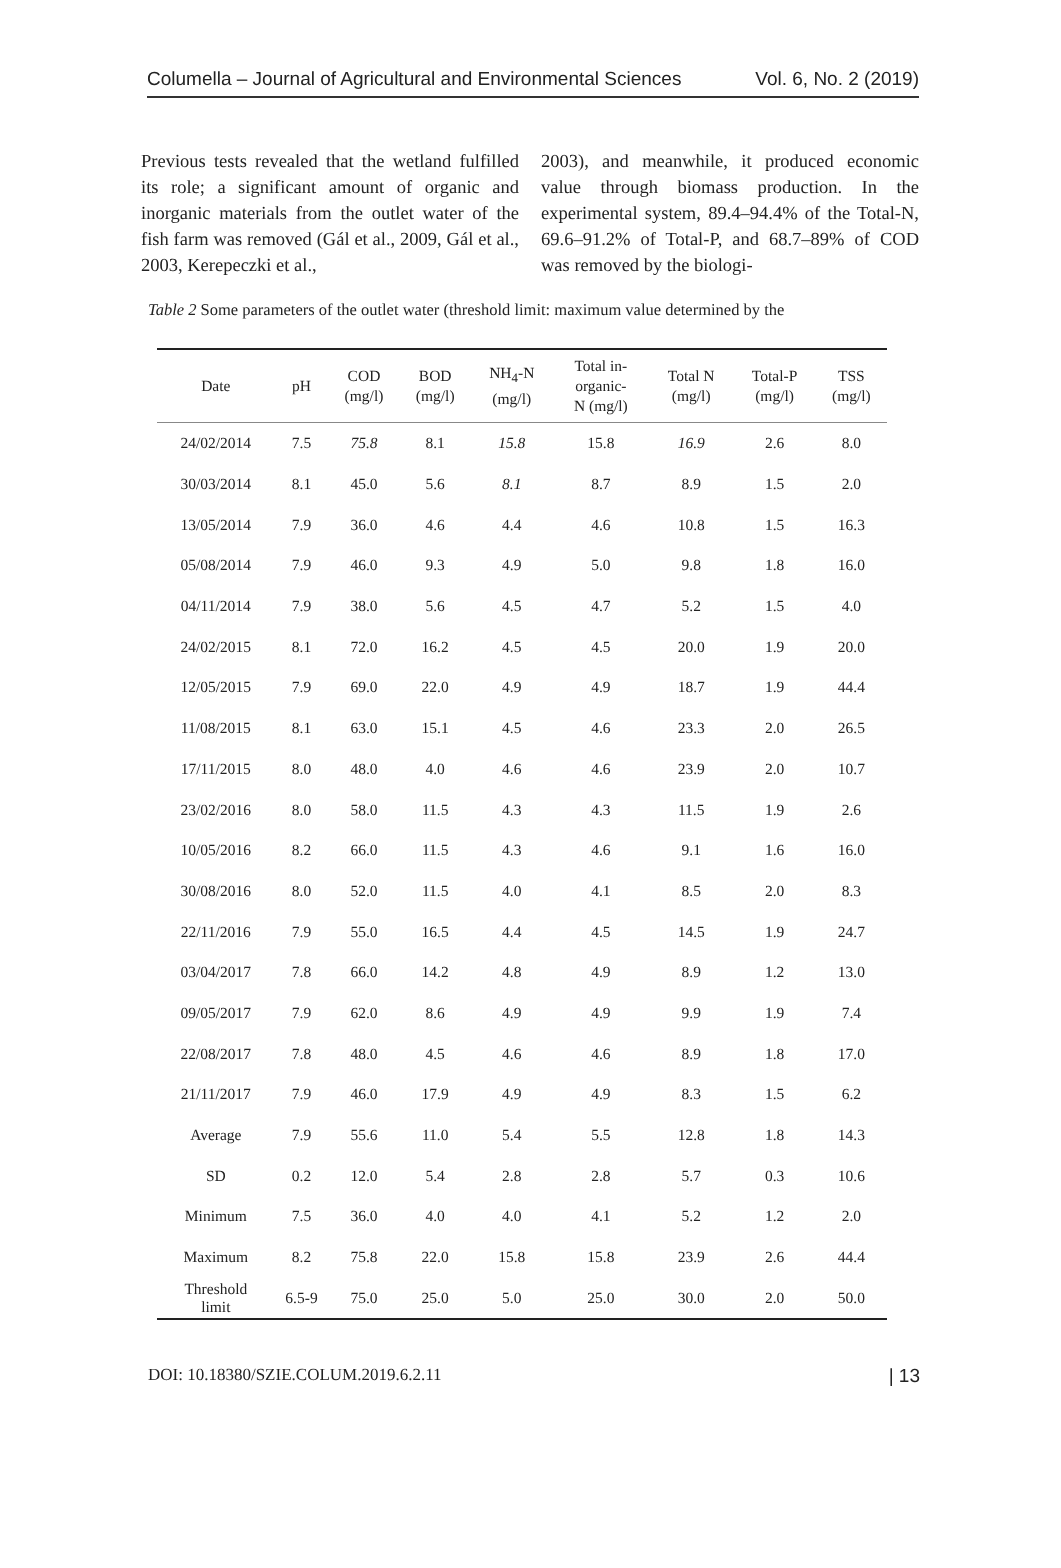Columella – Journal of Agricultural and Environmental Sciences Vol. 6, No. 2 (2019)
Previous tests revealed that the wetland fulfilled its role; a significant amount of organic and inorganic materials from the outlet water of the fish farm was removed (Gál et al., 2009, Gál et al., 2003, Kerepeczki et al.,
2003), and meanwhile, it produced economic value through biomass production. In the experimental system, 89.4–94.4% of the Total-N, 69.6–91.2% of Total-P, and 68.7–89% of COD was removed by the biologi-
Table 2 Some parameters of the outlet water (threshold limit: maximum value determined by the
| Date | pH | COD (mg/l) | BOD (mg/l) | NH<sub>4</sub>-N (mg/l) | Total in- organic- N (mg/l) | Total N (mg/l) | Total-P (mg/l) | TSS (mg/l) |
| --- | --- | --- | --- | --- | --- | --- | --- | --- |
| 24/02/2014 | 7.5 | 75.8 | 8.1 | 15.8 | 15.8 | 16.9 | 2.6 | 8.0 |
| 30/03/2014 | 8.1 | 45.0 | 5.6 | 8.1 | 8.7 | 8.9 | 1.5 | 2.0 |
| 13/05/2014 | 7.9 | 36.0 | 4.6 | 4.4 | 4.6 | 10.8 | 1.5 | 16.3 |
| 05/08/2014 | 7.9 | 46.0 | 9.3 | 4.9 | 5.0 | 9.8 | 1.8 | 16.0 |
| 04/11/2014 | 7.9 | 38.0 | 5.6 | 4.5 | 4.7 | 5.2 | 1.5 | 4.0 |
| 24/02/2015 | 8.1 | 72.0 | 16.2 | 4.5 | 4.5 | 20.0 | 1.9 | 20.0 |
| 12/05/2015 | 7.9 | 69.0 | 22.0 | 4.9 | 4.9 | 18.7 | 1.9 | 44.4 |
| 11/08/2015 | 8.1 | 63.0 | 15.1 | 4.5 | 4.6 | 23.3 | 2.0 | 26.5 |
| 17/11/2015 | 8.0 | 48.0 | 4.0 | 4.6 | 4.6 | 23.9 | 2.0 | 10.7 |
| 23/02/2016 | 8.0 | 58.0 | 11.5 | 4.3 | 4.3 | 11.5 | 1.9 | 2.6 |
| 10/05/2016 | 8.2 | 66.0 | 11.5 | 4.3 | 4.6 | 9.1 | 1.6 | 16.0 |
| 30/08/2016 | 8.0 | 52.0 | 11.5 | 4.0 | 4.1 | 8.5 | 2.0 | 8.3 |
| 22/11/2016 | 7.9 | 55.0 | 16.5 | 4.4 | 4.5 | 14.5 | 1.9 | 24.7 |
| 03/04/2017 | 7.8 | 66.0 | 14.2 | 4.8 | 4.9 | 8.9 | 1.2 | 13.0 |
| 09/05/2017 | 7.9 | 62.0 | 8.6 | 4.9 | 4.9 | 9.9 | 1.9 | 7.4 |
| 22/08/2017 | 7.8 | 48.0 | 4.5 | 4.6 | 4.6 | 8.9 | 1.8 | 17.0 |
| 21/11/2017 | 7.9 | 46.0 | 17.9 | 4.9 | 4.9 | 8.3 | 1.5 | 6.2 |
| Average | 7.9 | 55.6 | 11.0 | 5.4 | 5.5 | 12.8 | 1.8 | 14.3 |
| SD | 0.2 | 12.0 | 5.4 | 2.8 | 2.8 | 5.7 | 0.3 | 10.6 |
| Minimum | 7.5 | 36.0 | 4.0 | 4.0 | 4.1 | 5.2 | 1.2 | 2.0 |
| Maximum | 8.2 | 75.8 | 22.0 | 15.8 | 15.8 | 23.9 | 2.6 | 44.4 |
| Threshold limit | 6.5-9 | 75.0 | 25.0 | 5.0 | 25.0 | 30.0 | 2.0 | 50.0 |
DOI: 10.18380/SZIE.COLUM.2019.6.2.11 | 13